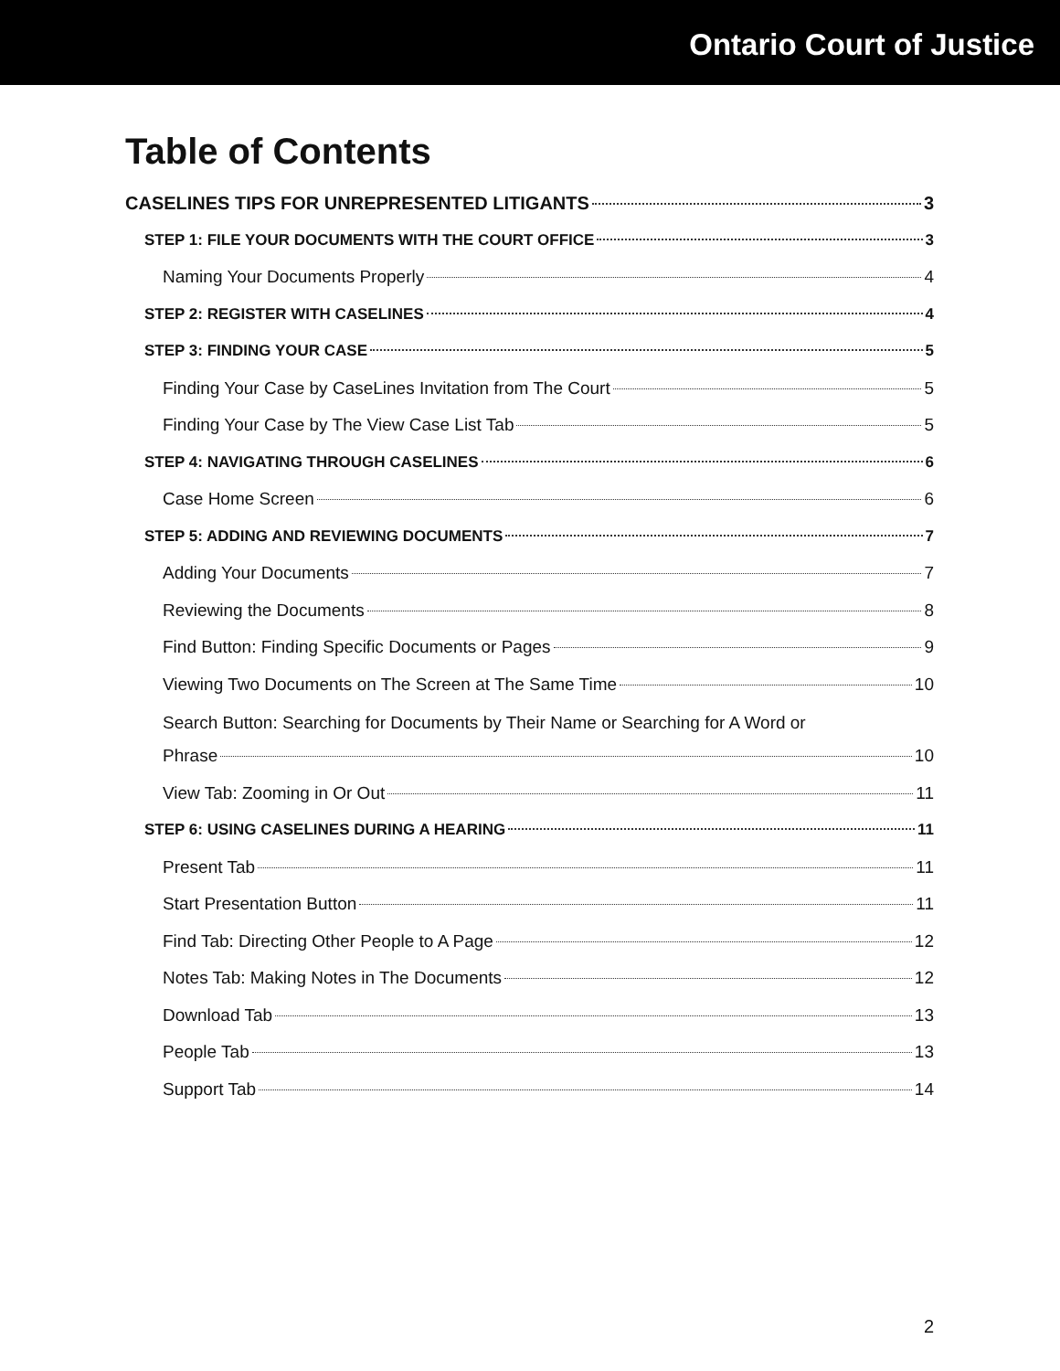Ontario Court of Justice
Table of Contents
CASELINES TIPS FOR UNREPRESENTED LITIGANTS 3
STEP 1: FILE YOUR DOCUMENTS WITH THE COURT OFFICE 3
Naming Your Documents Properly 4
STEP 2: REGISTER WITH CASELINES 4
STEP 3: FINDING YOUR CASE 5
Finding Your Case by CaseLines Invitation from The Court 5
Finding Your Case by The View Case List Tab 5
STEP 4: NAVIGATING THROUGH CASELINES 6
Case Home Screen 6
STEP 5: ADDING AND REVIEWING DOCUMENTS 7
Adding Your Documents 7
Reviewing the Documents 8
Find Button: Finding Specific Documents or Pages 9
Viewing Two Documents on The Screen at The Same Time 10
Search Button: Searching for Documents by Their Name or Searching for A Word or
Phrase 10
View Tab: Zooming in Or Out 11
STEP 6: USING CASELINES DURING A HEARING 11
Present Tab 11
Start Presentation Button 11
Find Tab: Directing Other People to A Page 12
Notes Tab: Making Notes in The Documents 12
Download Tab 13
People Tab 13
Support Tab 14
2